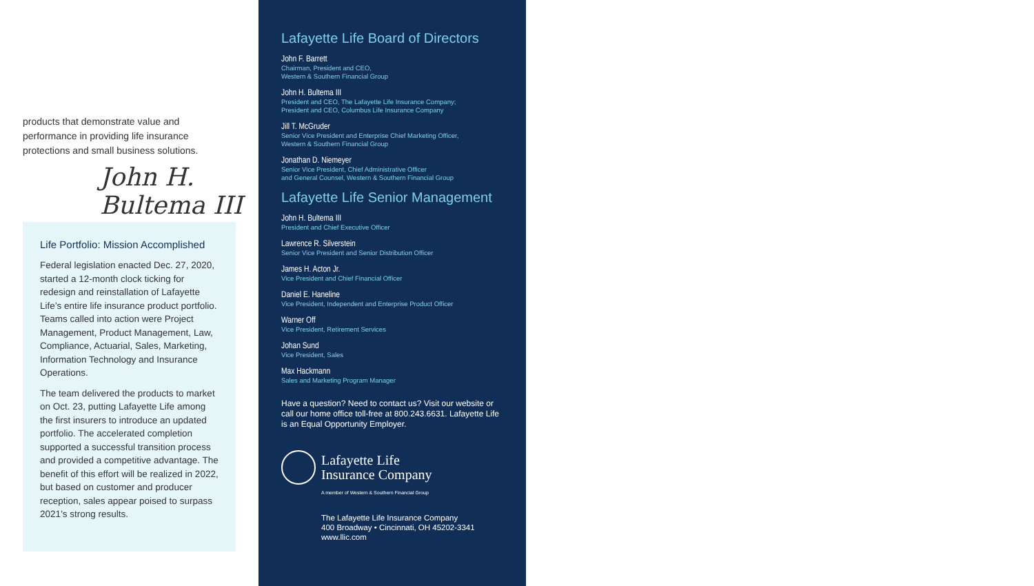products that demonstrate value and performance in providing life insurance protections and small business solutions.
John H. Bultema III
Life Portfolio: Mission Accomplished
Federal legislation enacted Dec. 27, 2020, started a 12-month clock ticking for redesign and reinstallation of Lafayette Life’s entire life insurance product portfolio. Teams called into action were Project Management, Product Management, Law, Compliance, Actuarial, Sales, Marketing, Information Technology and Insurance Operations.
The team delivered the products to market on Oct. 23, putting Lafayette Life among the first insurers to introduce an updated portfolio. The accelerated completion supported a successful transition process and provided a competitive advantage. The benefit of this effort will be realized in 2022, but based on customer and producer reception, sales appear poised to surpass 2021’s strong results.
Lafayette Life Board of Directors
John F. Barrett
Chairman, President and CEO,
Western & Southern Financial Group
John H. Bultema III
President and CEO, The Lafayette Life Insurance Company;
President and CEO, Columbus Life Insurance Company
Jill T. McGruder
Senior Vice President and Enterprise Chief Marketing Officer,
Western & Southern Financial Group
Jonathan D. Niemeyer
Senior Vice President, Chief Administrative Officer
and General Counsel, Western & Southern Financial Group
Lafayette Life Senior Management
John H. Bultema III
President and Chief Executive Officer
Lawrence R. Silverstein
Senior Vice President and Senior Distribution Officer
James H. Acton Jr.
Vice President and Chief Financial Officer
Daniel E. Haneline
Vice President, Independent and Enterprise Product Officer
Warner Off
Vice President, Retirement Services
Johan Sund
Vice President, Sales
Max Hackmann
Sales and Marketing Program Manager
Have a question? Need to contact us? Visit our website or call our home office toll-free at 800.243.6631. Lafayette Life is an Equal Opportunity Employer.
Lafayette Life
Insurance Company
A member of Western & Southern Financial Group
The Lafayette Life Insurance Company
400 Broadway • Cincinnati, OH 45202-3341
www.llic.com